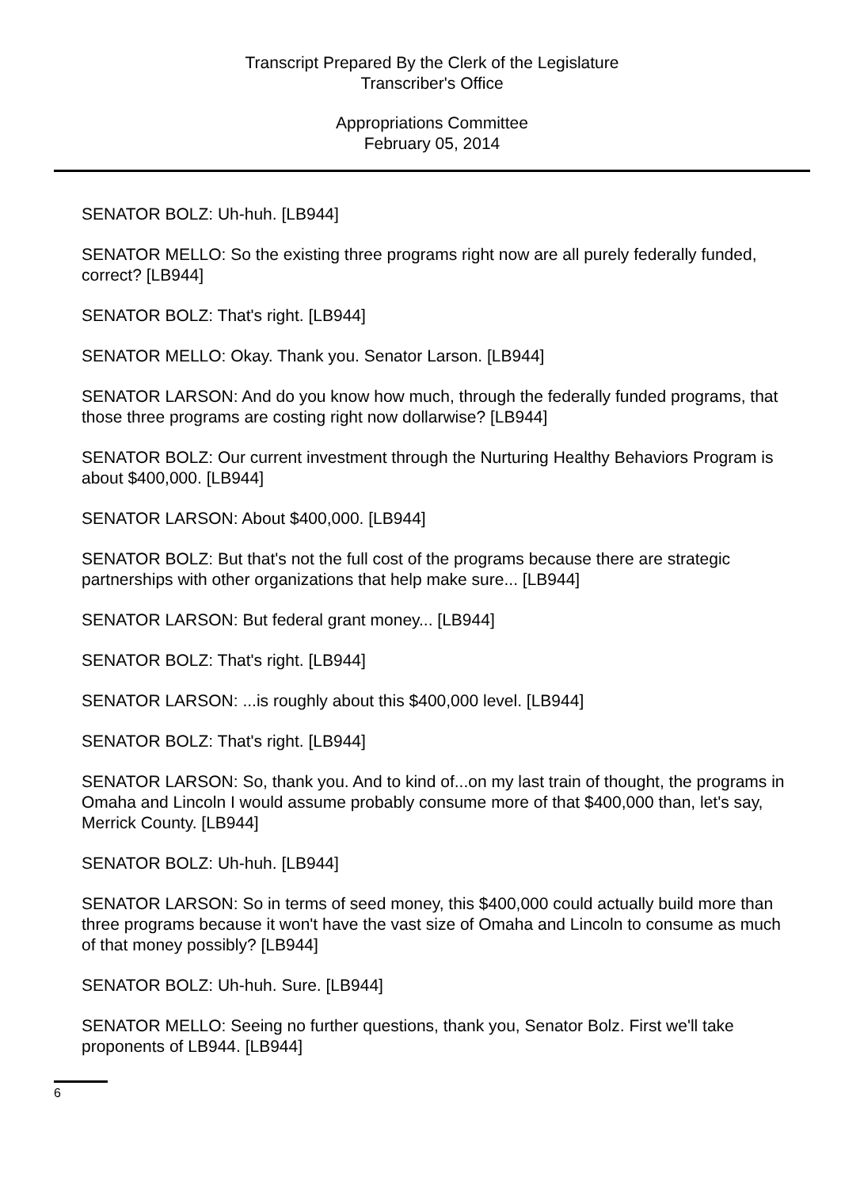Transcript Prepared By the Clerk of the Legislature
Transcriber's Office
Appropriations Committee
February 05, 2014
SENATOR BOLZ: Uh-huh. [LB944]
SENATOR MELLO: So the existing three programs right now are all purely federally funded, correct? [LB944]
SENATOR BOLZ: That's right. [LB944]
SENATOR MELLO: Okay. Thank you. Senator Larson. [LB944]
SENATOR LARSON: And do you know how much, through the federally funded programs, that those three programs are costing right now dollarwise? [LB944]
SENATOR BOLZ: Our current investment through the Nurturing Healthy Behaviors Program is about $400,000. [LB944]
SENATOR LARSON: About $400,000. [LB944]
SENATOR BOLZ: But that's not the full cost of the programs because there are strategic partnerships with other organizations that help make sure... [LB944]
SENATOR LARSON: But federal grant money... [LB944]
SENATOR BOLZ: That's right. [LB944]
SENATOR LARSON: ...is roughly about this $400,000 level. [LB944]
SENATOR BOLZ: That's right. [LB944]
SENATOR LARSON: So, thank you. And to kind of...on my last train of thought, the programs in Omaha and Lincoln I would assume probably consume more of that $400,000 than, let's say, Merrick County. [LB944]
SENATOR BOLZ: Uh-huh. [LB944]
SENATOR LARSON: So in terms of seed money, this $400,000 could actually build more than three programs because it won't have the vast size of Omaha and Lincoln to consume as much of that money possibly? [LB944]
SENATOR BOLZ: Uh-huh. Sure. [LB944]
SENATOR MELLO: Seeing no further questions, thank you, Senator Bolz. First we'll take proponents of LB944. [LB944]
6